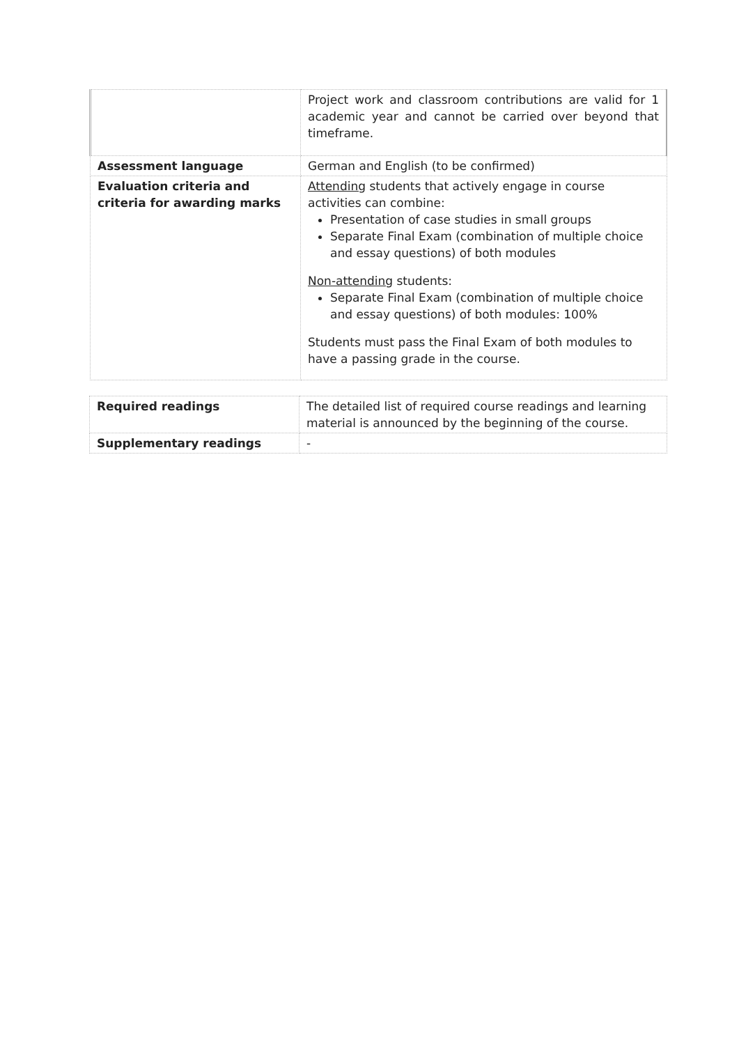| | Project work and classroom contributions are valid for 1 academic year and cannot be carried over beyond that timeframe. |
| Assessment language | German and English (to be confirmed) |
| Evaluation criteria and criteria for awarding marks | Attending students that actively engage in course activities can combine: Presentation of case studies in small groups Separate Final Exam (combination of multiple choice and essay questions) of both modules Non-attending students: Separate Final Exam (combination of multiple choice and essay questions) of both modules: 100% Students must pass the Final Exam of both modules to have a passing grade in the course. |
| Required readings | The detailed list of required course readings and learning material is announced by the beginning of the course. |
| Supplementary readings | - |